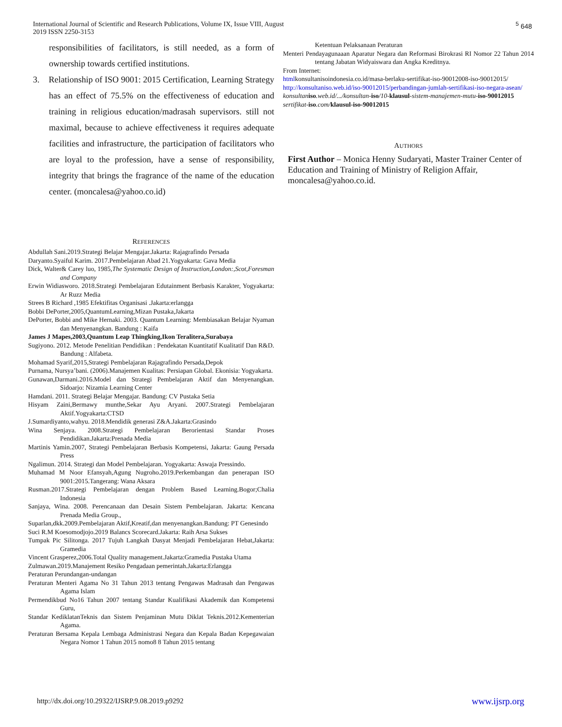International Journal of Scientific and Research Publications, Volume IX, Issue VIII, August
2019 ISSN 2250-3153
<sup>5</sup> 648
responsibilities of facilitators, is still needed, as a form of ownership towards certified institutions.
3. Relationship of ISO 9001: 2015 Certification, Learning Strategy has an effect of 75.5% on the effectiveness of education and training in religious education/madrasah supervisors. still not maximal, because to achieve effectiveness it requires adequate facilities and infrastructure, the participation of facilitators who are loyal to the profession, have a sense of responsibility, integrity that brings the fragrance of the name of the education center. (moncalesa@yahoo.co.id)
REFERENCES
Abdullah Sani.2019.Strategi Belajar Mengajar.Jakarta: Rajagrafindo Persada
Daryanto.Syaiful Karim. 2017.Pembelajaran Abad 21.Yogyakarta: Gava Media
Dick, Walter& Carey luo, 1985,The Systematic Design of Instruction,London:,Scot,Foresman and Company
Erwin Widiasworo. 2018.Strategi Pembelajaran Edutainment Berbasis Karakter, Yogyakarta: Ar Ruzz Media
Strees B Richard ,1985 Efektifitas Organisasi .Jakarta:erlangga
Bobbi DePorter,2005,QuantumLearning,Mizan Pustaka,Jakarta
DePorter, Bobbi and Mike Hernaki. 2003. Quantum Learning: Membiasakan Belajar Nyaman dan Menyenangkan. Bandung : Kaifa
James J Mapes,2003,Quantum Leap Thingking,Ikon Teralitera,Surabaya
Sugiyono. 2012. Metode Penelitian Pendidikan : Pendekatan Kuantitatif Kualitatif Dan R&D. Bandung : Alfabeta.
Mohamad Syarif,2015,Strategi Pembelajaran Rajagrafindo Persada,Depok
Purnama, Nursya’bani. (2006).Manajemen Kualitas: Persiapan Global. Ekonisia: Yogyakarta.
Gunawan,Darmani.2016.Model dan Strategi Pembelajaran Aktif dan Menyenangkan. Sidoarjo: Nizamia Learning Center
Hamdani. 2011. Strategi Belajar Mengajar. Bandung: CV Pustaka Setia
Hisyam Zaini,Bermawy munthe,Sekar Ayu Aryani. 2007.Strategi Pembelajaran Aktif.Yogyakarta:CTSD
J.Sumardiyanto,wahyu. 2018.Mendidik generasi Z&A.Jakarta:Grasindo
Wina Senjaya. 2008.Strategi Pembelajaran Berorientasi Standar Proses Pendidikan.Jakarta:Prenada Media
Martinis Yamin.2007, Strategi Pembelajaran Berbasis Kompetensi, Jakarta: Gaung Persada Press
Ngalimun. 2014. Strategi dan Model Pembelajaran. Yogyakarta: Aswaja Pressindo.
Muhamad M Noor Efansyah,Agung Nugroho.2019.Perkembangan dan penerapan ISO 9001:2015.Tangerang: Wana Aksara
Rusman.2017.Strategi Pembelajaran dengan Problem Based Learning.Bogor;Chalia Indonesia
Sanjaya, Wina. 2008. Perencanaan dan Desain Sistem Pembelajaran. Jakarta: Kencana Prenada Media Group.,
Suparlan,dkk.2009.Pembelajaran Aktif,Kreatif,dan menyenangkan.Bandung: PT Genesindo
Suci R.M Koesomodjojo.2019 Balancs Scorecard.Jakarta: Raih Arsa Sukses
Tumpak Pic Silitonga. 2017 Tujuh Langkah Dasyat Menjadi Pembelajaran Hebat,Jakarta: Gramedia
Vincent Grasperez,2006.Total Quality management.Jakarta:Gramedia Pustaka Utama
Zulmawan.2019.Manajement Resiko Pengadaan pemerintah.Jakarta:Erlangga
Peraturan Perundangan-undangan
Peraturan Menteri Agama No 31 Tahun 2013 tentang Pengawas Madrasah dan Pengawas Agama Islam
Permendikbud No16 Tahun 2007 tentang Standar Kualifikasi Akademik dan Kompetensi Guru,
Standar KediklatanTeknis dan Sistem Penjaminan Mutu Diklat Teknis.2012.Kementerian Agama.
Peraturan Bersama Kepala Lembaga Administrasi Negara dan Kepala Badan Kepegawaian Negara Nomor 1 Tahun 2015 nomo8 8 Tahun 2015 tentang
Ketentuan Pelaksanaan Peraturan
Menteri Pendayagunaaan Aparatur Negara dan Reformasi Birokrasi RI Nomor 22 Tahun 2014 tentang Jabatan Widyaiswara dan Angka Kreditnya.
From Internet:
htmlkonsultanisoindonesia.co.id/masa-berlaku-sertifikat-iso-90012008-iso-90012015/
http://konsultaniso.web.id/iso-90012015/perbandingan-jumlah-sertifikasi-iso-negara-asean/
konsultan iso.web.id/.../konsultan-iso/10-klausul-sistem-manajemen-mutu-iso-90012015
sertifikat-iso.com/klausul-iso-90012015
AUTHORS
First Author – Monica Henny Sudaryati, Master Trainer Center of Education and Training of Ministry of Religion Affair, moncalesa@yahoo.co.id.
http://dx.doi.org/10.29322/IJSRP.9.08.2019.p9292
www.ijsrp.org